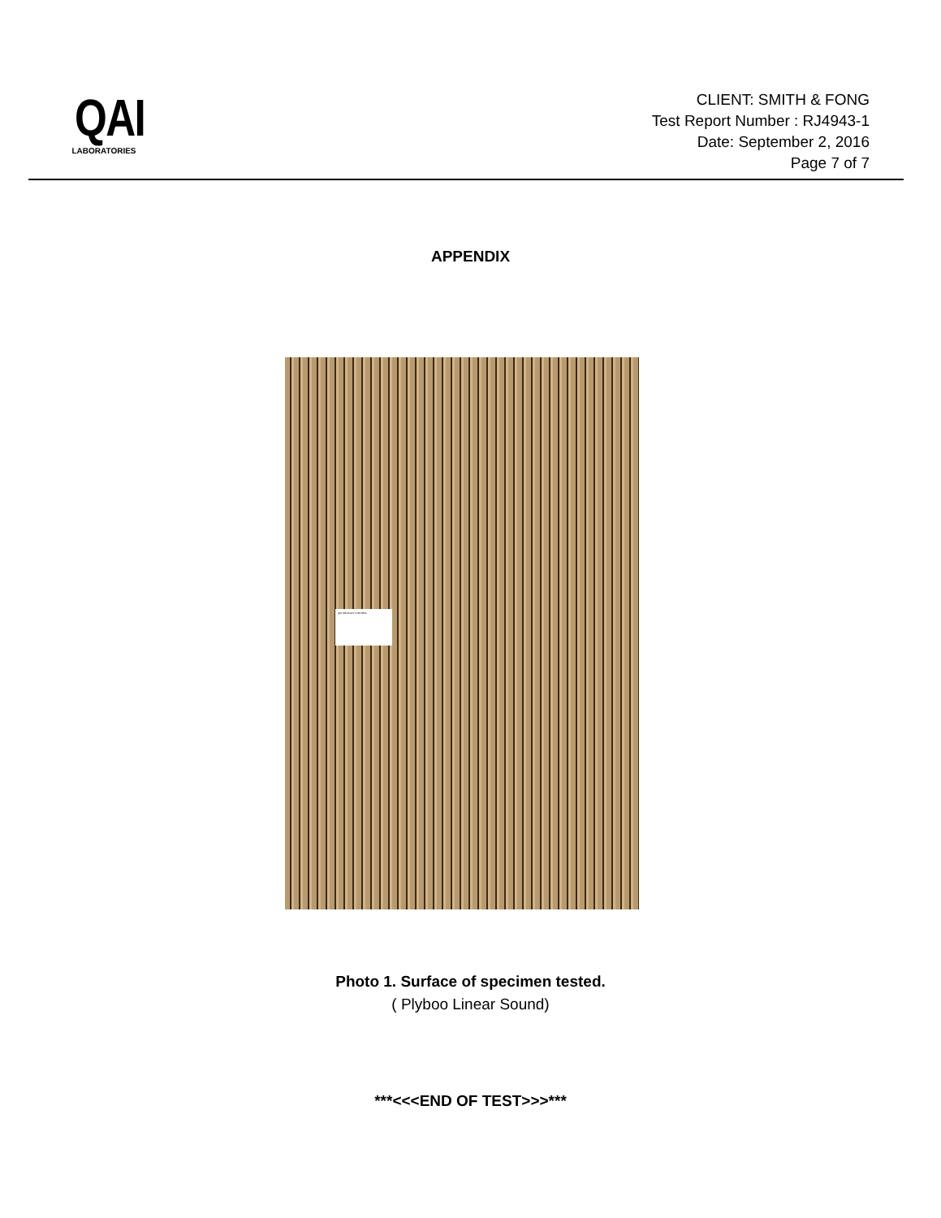QAI
LABORATORIES
CLIENT: SMITH & FONG
Test Report Number : RJ4943-1
Date: September 2, 2016
Page 7 of 7
APPENDIX
QAI PRODUCT CONTROL
Photo 1. Surface of specimen tested.
( Plyboo Linear Sound)
***<<<END OF TEST>>>***